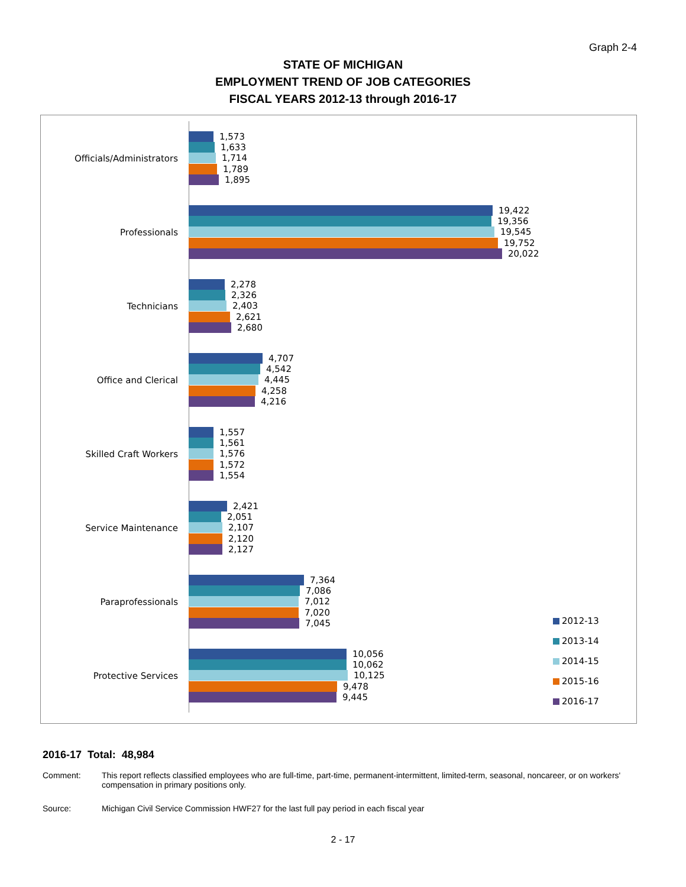Graph 2-4
STATE OF MICHIGAN
EMPLOYMENT TREND OF JOB CATEGORIES
FISCAL YEARS 2012-13 through 2016-17
Officials/Administrators
1,573
1,633
1,714
1,789
1,895
Professionals
19,422
19,356
19,545
19,752
20,022
Technicians
2,278
2,326
2,403
2,621
2,680
Office and Clerical
4,707
4,542
4,445
4,258
4,216
Skilled Craft Workers
1,557
1,561
1,576
1,572
1,554
Service Maintenance
2,421
2,051
2,107
2,120
2,127
Paraprofessionals
7,364
7,086
7,012
7,020
7,045
Protective Services
10,056
10,062
10,125
9,478
9,445
2012-13
2013-14
2014-15
2015-16
2016-17
2016-17 Total: 48,984
Comment: This report reflects classified employees who are full-time, part-time, permanent-intermittent, limited-term, seasonal, noncareer, or on workers' compensation in primary positions only.
Source: Michigan Civil Service Commission HWF27 for the last full pay period in each fiscal year
2 - 17